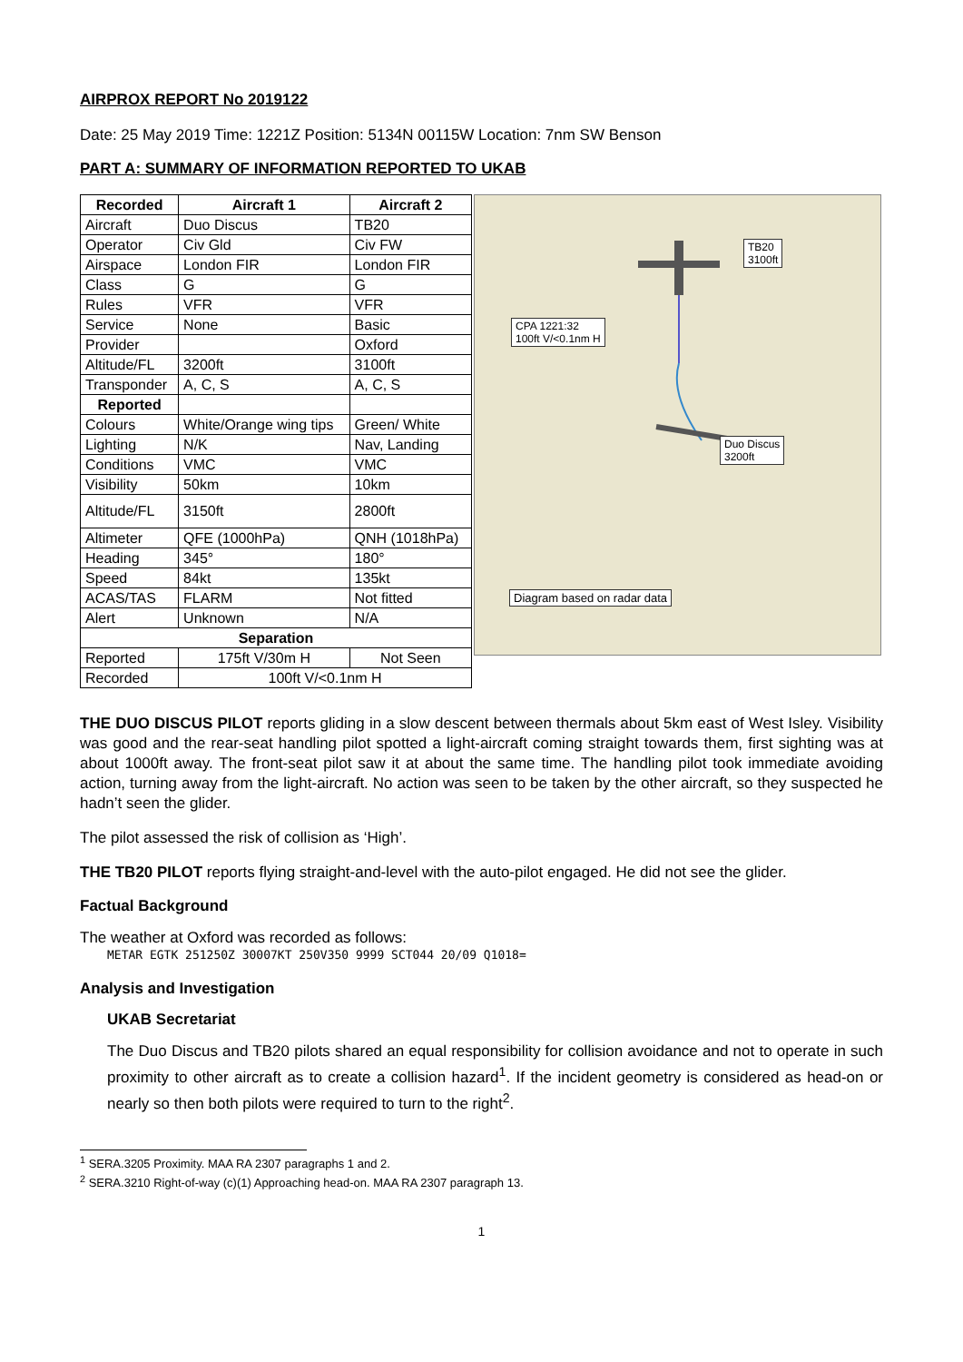AIRPROX REPORT No 2019122
Date: 25 May 2019 Time: 1221Z Position: 5134N 00115W Location: 7nm SW Benson
PART A: SUMMARY OF INFORMATION REPORTED TO UKAB
| Recorded | Aircraft 1 | Aircraft 2 |
| --- | --- | --- |
| Aircraft | Duo Discus | TB20 |
| Operator | Civ Gld | Civ FW |
| Airspace | London FIR | London FIR |
| Class | G | G |
| Rules | VFR | VFR |
| Service | None | Basic |
| Provider | | Oxford |
| Altitude/FL | 3200ft | 3100ft |
| Transponder | A, C, S | A, C, S |
| Reported | | |
| Colours | White/Orange wing tips | Green/ White |
| Lighting | N/K | Nav, Landing |
| Conditions | VMC | VMC |
| Visibility | 50km | 10km |
| Altitude/FL | 3150ft | 2800ft |
| Altimeter | QFE (1000hPa) | QNH (1018hPa) |
| Heading | 345° | 180° |
| Speed | 84kt | 135kt |
| ACAS/TAS | FLARM | Not fitted |
| Alert | Unknown | N/A |
| Separation | | |
| Reported | 175ft V/30m H | Not Seen |
| Recorded | 100ft V/<0.1nm H | |
TB20
3100ft
CPA 1221:32
100ft V/<0.1nm H
Duo Discus
3200ft
Diagram based on radar data
THE DUO DISCUS PILOT reports gliding in a slow descent between thermals about 5km east of West Isley. Visibility was good and the rear-seat handling pilot spotted a light-aircraft coming straight towards them, first sighting was at about 1000ft away. The front-seat pilot saw it at about the same time. The handling pilot took immediate avoiding action, turning away from the light-aircraft. No action was seen to be taken by the other aircraft, so they suspected he hadn’t seen the glider.
The pilot assessed the risk of collision as ‘High’.
THE TB20 PILOT reports flying straight-and-level with the auto-pilot engaged. He did not see the glider.
Factual Background
The weather at Oxford was recorded as follows:
METAR EGTK 251250Z 30007KT 250V350 9999 SCT044 20/09 Q1018=
Analysis and Investigation
UKAB Secretariat
The Duo Discus and TB20 pilots shared an equal responsibility for collision avoidance and not to operate in such proximity to other aircraft as to create a collision hazard<sup>1</sup>. If the incident geometry is considered as head-on or nearly so then both pilots were required to turn to the right<sup>2</sup>.
<sup>1</sup> SERA.3205 Proximity. MAA RA 2307 paragraphs 1 and 2.
<sup>2</sup> SERA.3210 Right-of-way (c)(1) Approaching head-on. MAA RA 2307 paragraph 13.
1